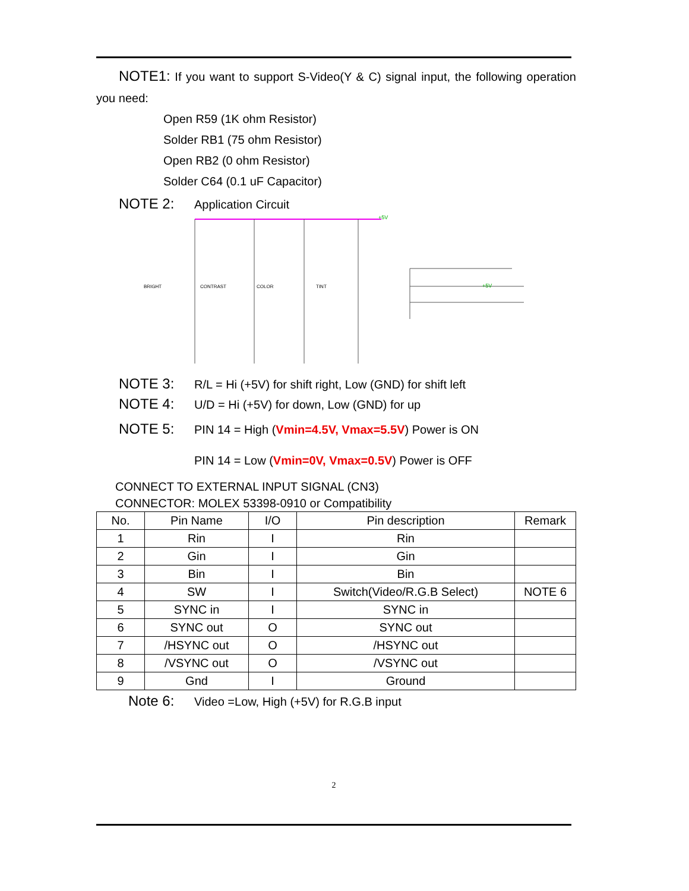NOTE1: If you want to support S-Video(Y & C) signal input, the following operation you need:
Open R59 (1K ohm Resistor)
Solder RB1 (75 ohm Resistor)
Open RB2 (0 ohm Resistor)
Solder C64 (0.1 uF Capacitor)
NOTE 2: Application Circuit
+5V
+5V
BRIGHT
CONTRAST
COLOR
TINT
NOTE 3: R/L = Hi (+5V) for shift right, Low (GND) for shift left
NOTE 4: U/D = Hi (+5V) for down, Low (GND) for up
NOTE 5: PIN 14 = High (Vmin=4.5V, Vmax=5.5V) Power is ON
PIN 14 = Low (Vmin=0V, Vmax=0.5V) Power is OFF
CONNECT TO EXTERNAL INPUT SIGNAL (CN3)
CONNECTOR: MOLEX 53398-0910 or Compatibility
| No. | Pin Name | I/O | Pin description | Remark |
| --- | --- | --- | --- | --- |
| 1 | Rin | I | Rin | |
| 2 | Gin | I | Gin | |
| 3 | Bin | I | Bin | |
| 4 | SW | I | Switch(Video/R.G.B Select) | NOTE 6 |
| 5 | SYNC in | I | SYNC in | |
| 6 | SYNC out | O | SYNC out | |
| 7 | /HSYNC out | O | /HSYNC out | |
| 8 | /VSYNC out | O | /VSYNC out | |
| 9 | Gnd | I | Ground | |
Note 6: Video =Low, High (+5V) for R.G.B input
2